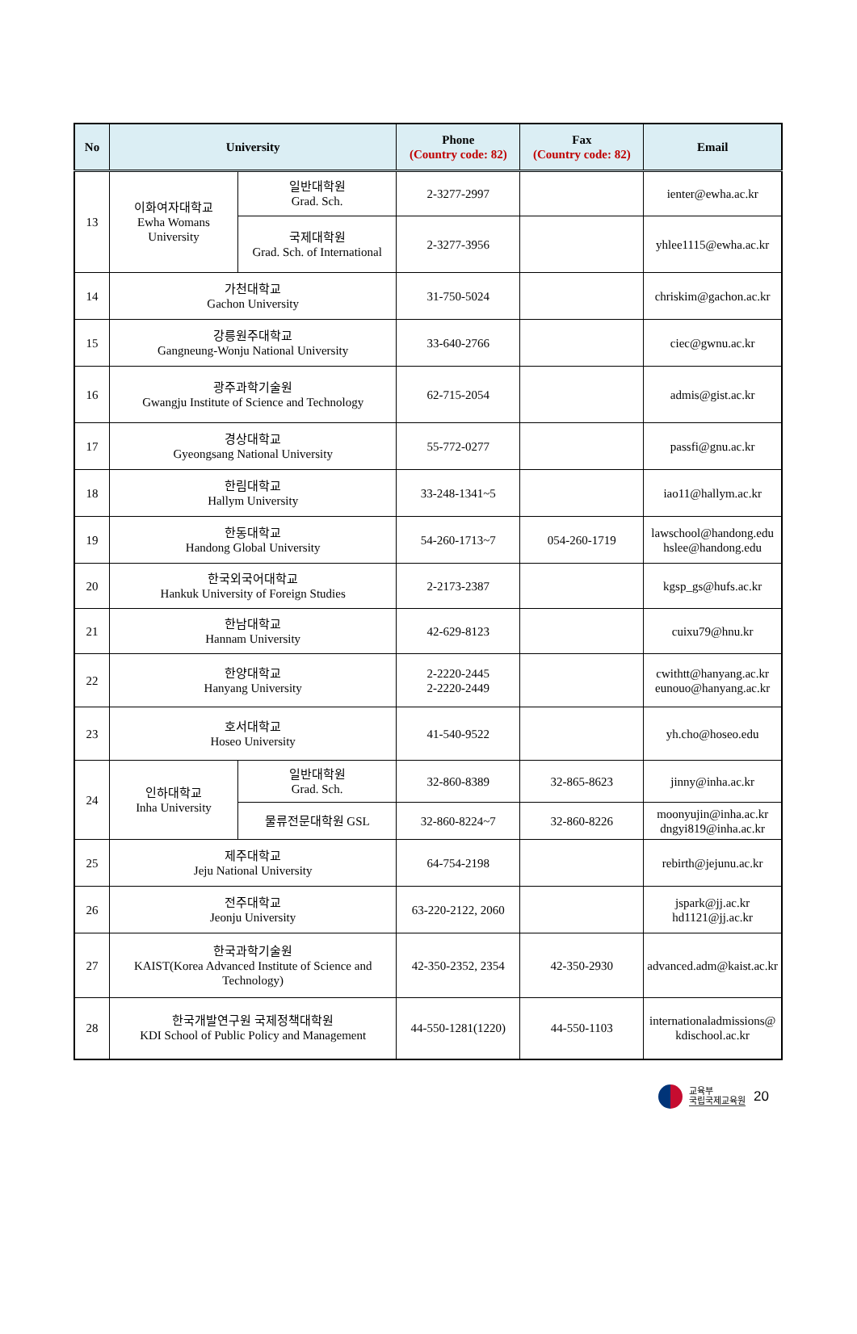| No | University | | Phone (Country code: 82) | Fax (Country code: 82) | Email |
| --- | --- | --- | --- | --- | --- |
| 13 | 이화여자대학교 Ewha Womans University | 일반대학원 Grad. Sch. | 2-3277-2997 | | ienter@ewha.ac.kr |
| | | 국제대학원 Grad. Sch. of International | 2-3277-3956 | | yhlee1115@ewha.ac.kr |
| 14 | 가천대학교 Gachon University | | 31-750-5024 | | chriskim@gachon.ac.kr |
| 15 | 강릉원주대학교 Gangneung-Wonju National University | | 33-640-2766 | | ciec@gwnu.ac.kr |
| 16 | 광주과학기술원 Gwangju Institute of Science and Technology | | 62-715-2054 | | admis@gist.ac.kr |
| 17 | 경상대학교 Gyeongsang National University | | 55-772-0277 | | passfi@gnu.ac.kr |
| 18 | 한림대학교 Hallym University | | 33-248-1341~5 | | iao11@hallym.ac.kr |
| 19 | 한동대학교 Handong Global University | | 54-260-1713~7 | 054-260-1719 | lawschool@handong.edu hslee@handong.edu |
| 20 | 한국외국어대학교 Hankuk University of Foreign Studies | | 2-2173-2387 | | kgsp_gs@hufs.ac.kr |
| 21 | 한남대학교 Hannam University | | 42-629-8123 | | cuixu79@hnu.kr |
| 22 | 한양대학교 Hanyang University | | 2-2220-2445 2-2220-2449 | | cwithtt@hanyang.ac.kr eunouo@hanyang.ac.kr |
| 23 | 호서대학교 Hoseo University | | 41-540-9522 | | yh.cho@hoseo.edu |
| 24 | 인하대학교 Inha University | 일반대학원 Grad. Sch. | 32-860-8389 | 32-865-8623 | jinny@inha.ac.kr |
| | | 물류전문대학원 GSL | 32-860-8224~7 | 32-860-8226 | moonyujin@inha.ac.kr dngyi819@inha.ac.kr |
| 25 | 제주대학교 Jeju National University | | 64-754-2198 | | rebirth@jejunu.ac.kr |
| 26 | 전주대학교 Jeonju University | | 63-220-2122, 2060 | | jspark@jj.ac.kr hd1121@jj.ac.kr |
| 27 | 한국과학기술원 KAIST(Korea Advanced Institute of Science and Technology) | | 42-350-2352, 2354 | 42-350-2930 | advanced.adm@kaist.ac.kr |
| 28 | 한국개발연구원 국제정책대학원 KDI School of Public Policy and Management | | 44-550-1281(1220) | 44-550-1103 | internationaladmissions@ kdischool.ac.kr |
교육부
국립국제교육원
20